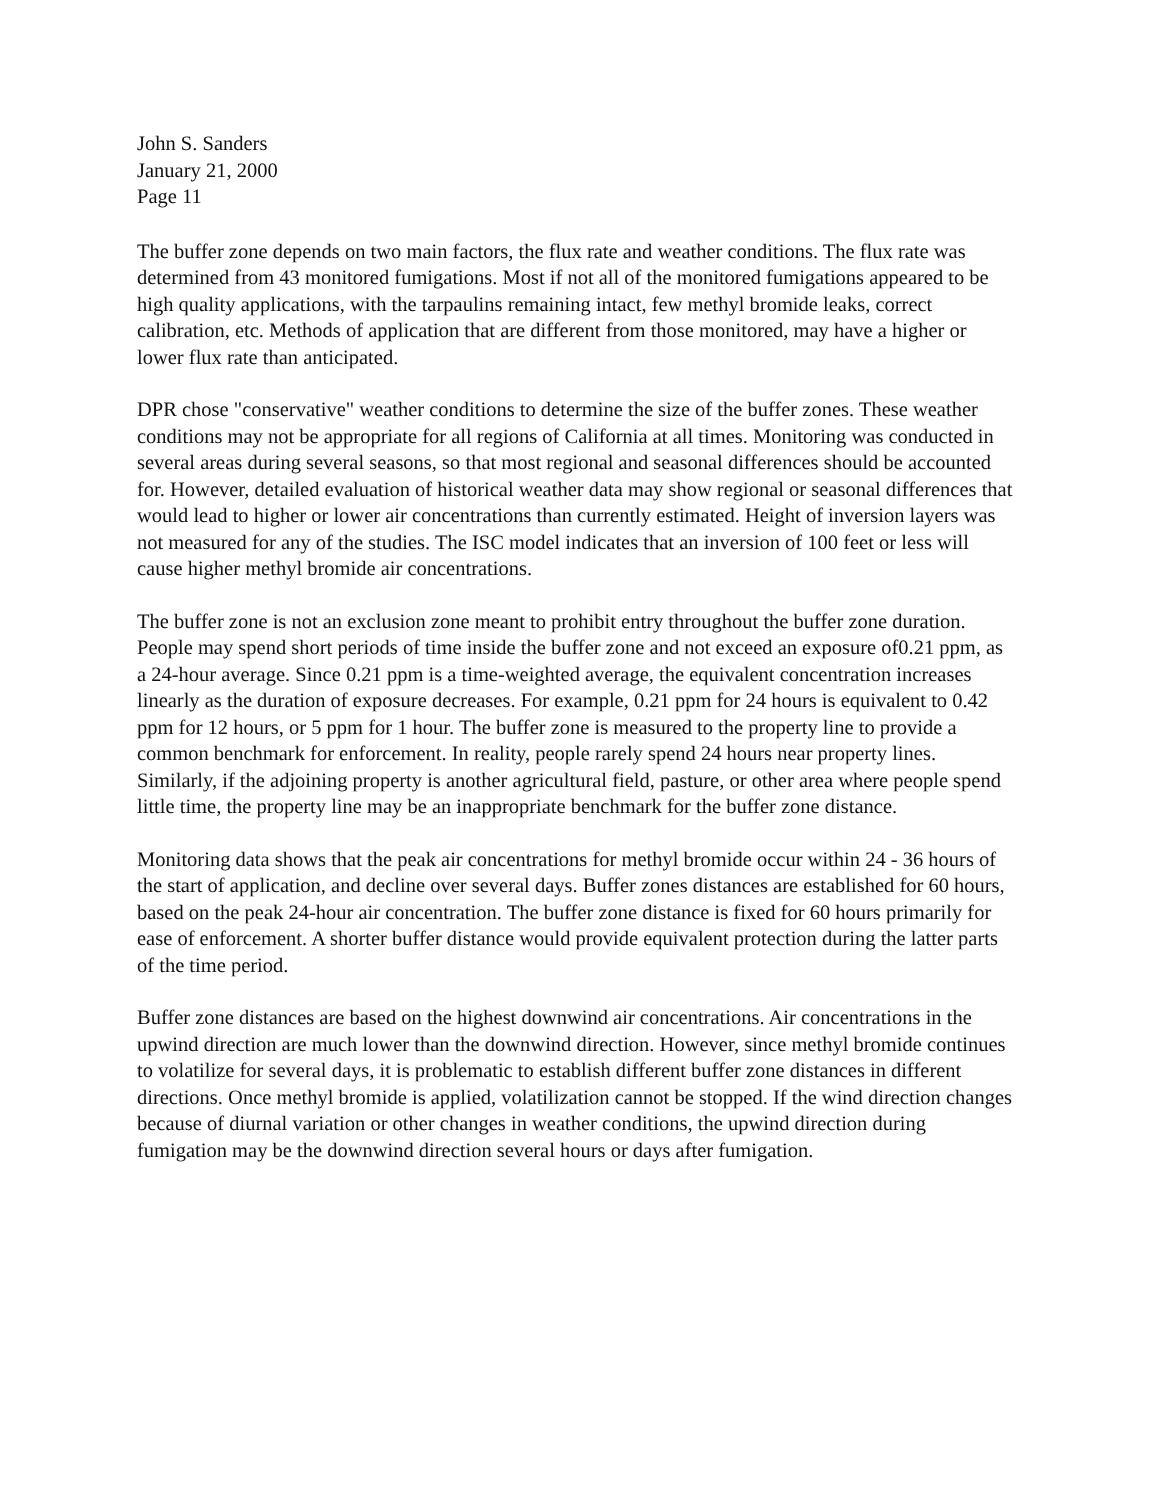John S. Sanders
January 21, 2000
Page 11
The buffer zone depends on two main factors, the flux rate and weather conditions. The flux rate was determined from 43 monitored fumigations. Most if not all of the monitored fumigations appeared to be high quality applications, with the tarpaulins remaining intact, few methyl bromide leaks, correct calibration, etc. Methods of application that are different from those monitored, may have a higher or lower flux rate than anticipated.
DPR chose "conservative" weather conditions to determine the size of the buffer zones. These weather conditions may not be appropriate for all regions of California at all times. Monitoring was conducted in several areas during several seasons, so that most regional and seasonal differences should be accounted for. However, detailed evaluation of historical weather data may show regional or seasonal differences that would lead to higher or lower air concentrations than currently estimated. Height of inversion layers was not measured for any of the studies. The ISC model indicates that an inversion of 100 feet or less will cause higher methyl bromide air concentrations.
The buffer zone is not an exclusion zone meant to prohibit entry throughout the buffer zone duration. People may spend short periods of time inside the buffer zone and not exceed an exposure of0.21 ppm, as a 24-hour average. Since 0.21 ppm is a time-weighted average, the equivalent concentration increases linearly as the duration of exposure decreases. For example, 0.21 ppm for 24 hours is equivalent to 0.42 ppm for 12 hours, or 5 ppm for 1 hour. The buffer zone is measured to the property line to provide a common benchmark for enforcement. In reality, people rarely spend 24 hours near property lines. Similarly, if the adjoining property is another agricultural field, pasture, or other area where people spend little time, the property line may be an inappropriate benchmark for the buffer zone distance.
Monitoring data shows that the peak air concentrations for methyl bromide occur within 24 - 36 hours of the start of application, and decline over several days. Buffer zones distances are established for 60 hours, based on the peak 24-hour air concentration. The buffer zone distance is fixed for 60 hours primarily for ease of enforcement. A shorter buffer distance would provide equivalent protection during the latter parts of the time period.
Buffer zone distances are based on the highest downwind air concentrations. Air concentrations in the upwind direction are much lower than the downwind direction. However, since methyl bromide continues to volatilize for several days, it is problematic to establish different buffer zone distances in different directions. Once methyl bromide is applied, volatilization cannot be stopped. If the wind direction changes because of diurnal variation or other changes in weather conditions, the upwind direction during fumigation may be the downwind direction several hours or days after fumigation.